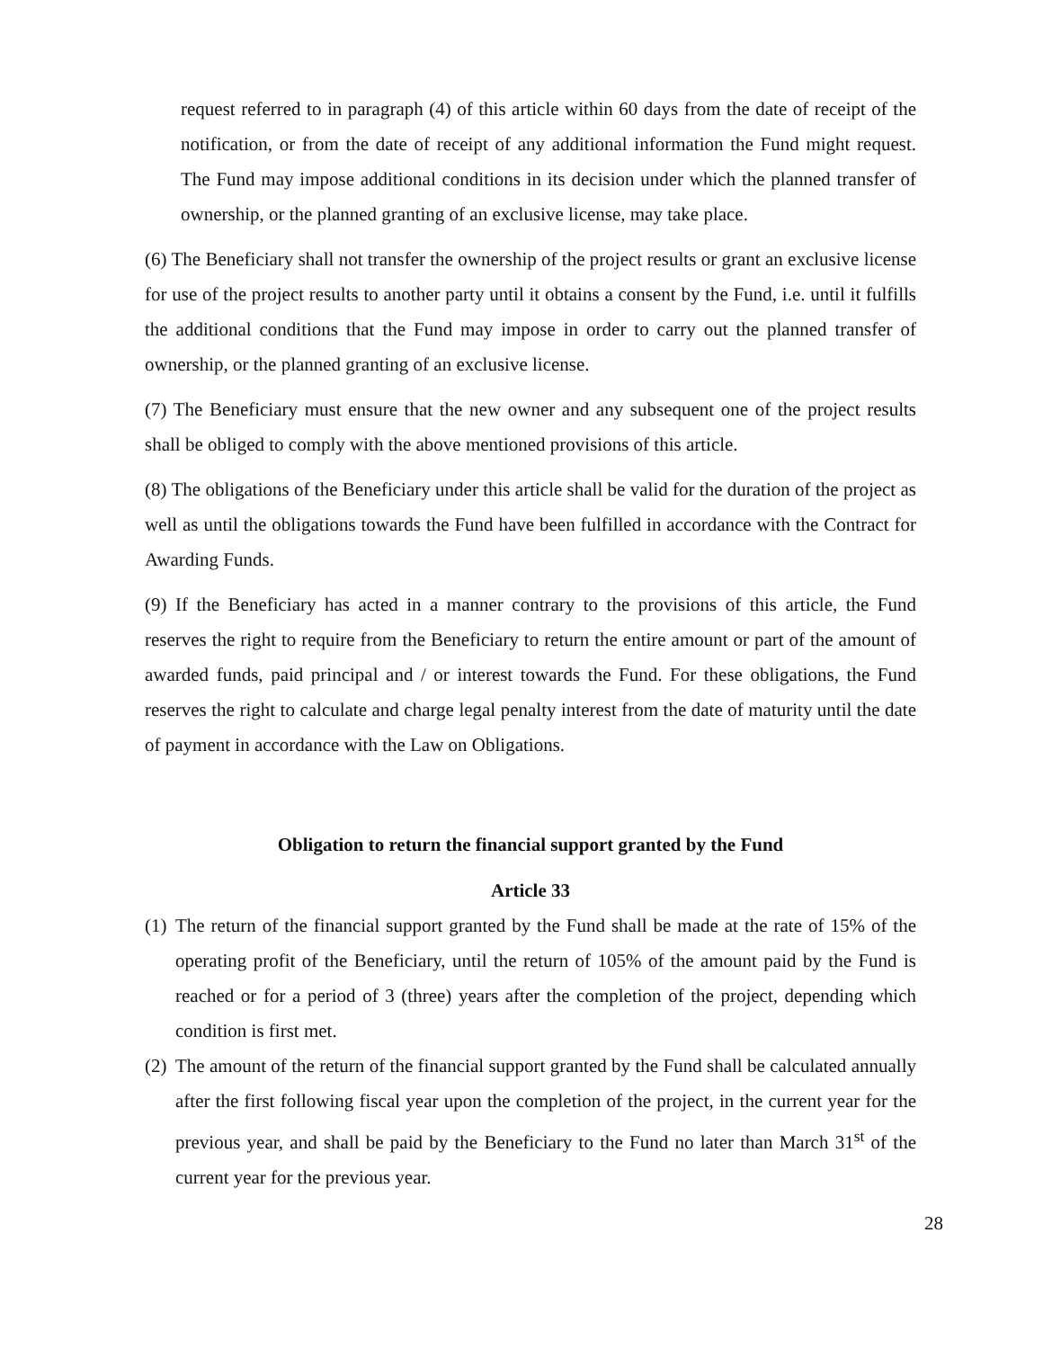request referred to in paragraph (4) of this article within 60 days from the date of receipt of the notification, or from the date of receipt of any additional information the Fund might request. The Fund may impose additional conditions in its decision under which the planned transfer of ownership, or the planned granting of an exclusive license, may take place.
(6) The Beneficiary shall not transfer the ownership of the project results or grant an exclusive license for use of the project results to another party until it obtains a consent by the Fund, i.e. until it fulfills the additional conditions that the Fund may impose in order to carry out the planned transfer of ownership, or the planned granting of an exclusive license.
(7) The Beneficiary must ensure that the new owner and any subsequent one of the project results shall be obliged to comply with the above mentioned provisions of this article.
(8) The obligations of the Beneficiary under this article shall be valid for the duration of the project as well as until the obligations towards the Fund have been fulfilled in accordance with the Contract for Awarding Funds.
(9) If the Beneficiary has acted in a manner contrary to the provisions of this article, the Fund reserves the right to require from the Beneficiary to return the entire amount or part of the amount of awarded funds, paid principal and / or interest towards the Fund. For these obligations, the Fund reserves the right to calculate and charge legal penalty interest from the date of maturity until the date of payment in accordance with the Law on Obligations.
Obligation to return the financial support granted by the Fund
Article 33
(1)
The return of the financial support granted by the Fund shall be made at the rate of 15% of the operating profit of the Beneficiary, until the return of 105% of the amount paid by the Fund is reached or for a period of 3 (three) years after the completion of the project, depending which condition is first met.
(2)
The amount of the return of the financial support granted by the Fund shall be calculated annually after the first following fiscal year upon the completion of the project, in the current year for the previous year, and shall be paid by the Beneficiary to the Fund no later than March 31<sup>st</sup> of the current year for the previous year.
28